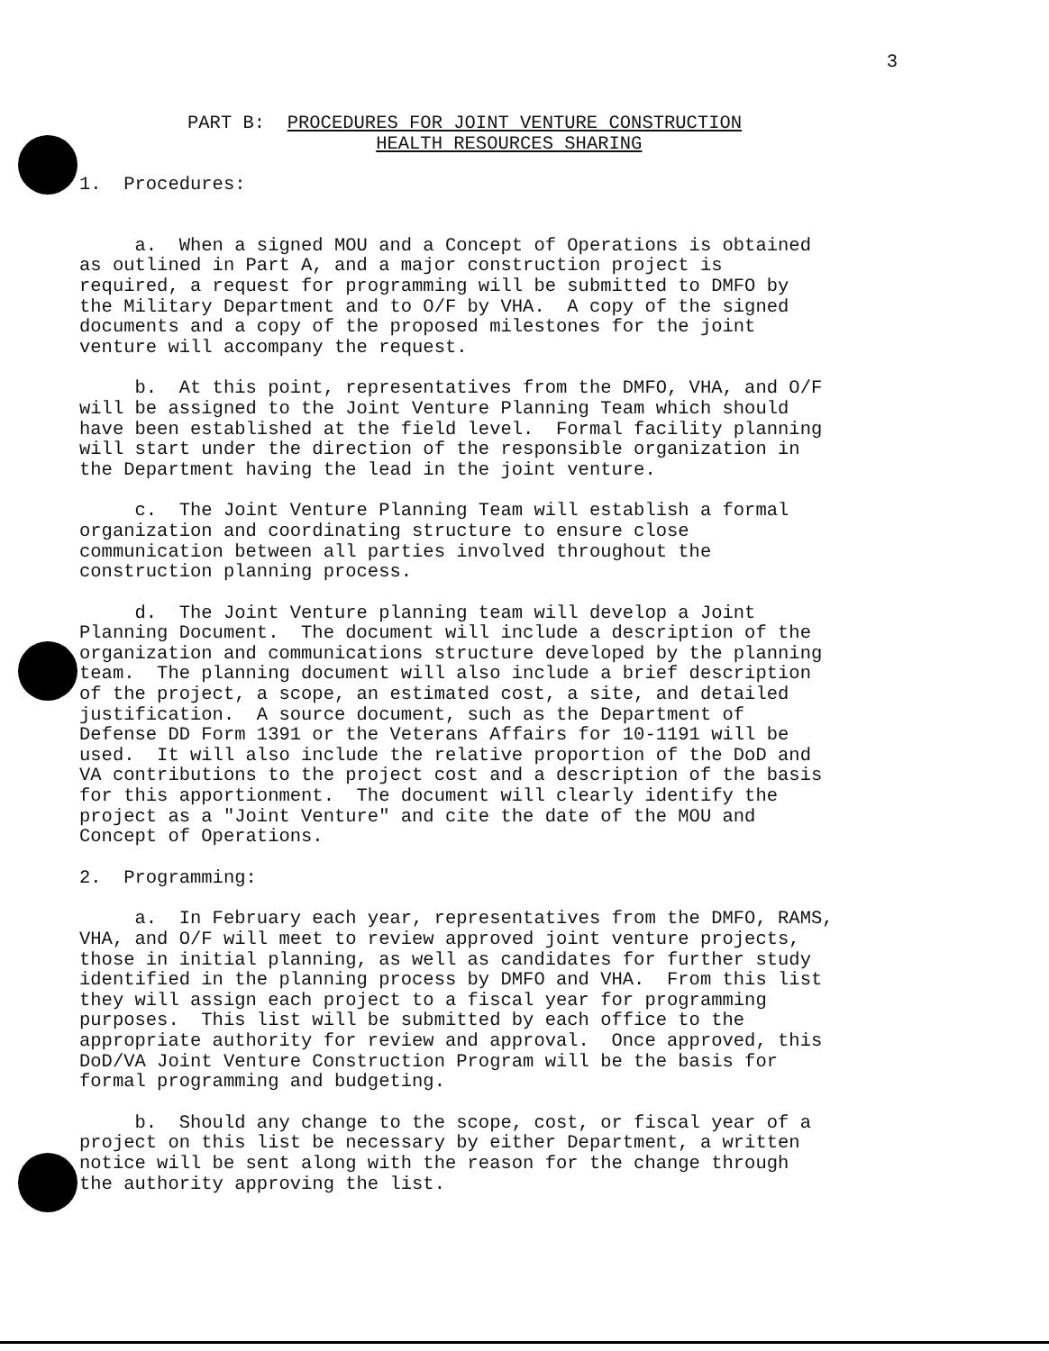3
PART B: PROCEDURES FOR JOINT VENTURE CONSTRUCTION HEALTH RESOURCES SHARING
1. Procedures:
a. When a signed MOU and a Concept of Operations is obtained as outlined in Part A, and a major construction project is required, a request for programming will be submitted to DMFO by the Military Department and to O/F by VHA. A copy of the signed documents and a copy of the proposed milestones for the joint venture will accompany the request.
b. At this point, representatives from the DMFO, VHA, and O/F will be assigned to the Joint Venture Planning Team which should have been established at the field level. Formal facility planning will start under the direction of the responsible organization in the Department having the lead in the joint venture.
c. The Joint Venture Planning Team will establish a formal organization and coordinating structure to ensure close communication between all parties involved throughout the construction planning process.
d. The Joint Venture planning team will develop a Joint Planning Document. The document will include a description of the organization and communications structure developed by the planning team. The planning document will also include a brief description of the project, a scope, an estimated cost, a site, and detailed justification. A source document, such as the Department of Defense DD Form 1391 or the Veterans Affairs for 10-1191 will be used. It will also include the relative proportion of the DoD and VA contributions to the project cost and a description of the basis for this apportionment. The document will clearly identify the project as a "Joint Venture" and cite the date of the MOU and Concept of Operations.
2. Programming:
a. In February each year, representatives from the DMFO, RAMS, VHA, and O/F will meet to review approved joint venture projects, those in initial planning, as well as candidates for further study identified in the planning process by DMFO and VHA. From this list they will assign each project to a fiscal year for programming purposes. This list will be submitted by each office to the appropriate authority for review and approval. Once approved, this DoD/VA Joint Venture Construction Program will be the basis for formal programming and budgeting.
b. Should any change to the scope, cost, or fiscal year of a project on this list be necessary by either Department, a written notice will be sent along with the reason for the change through the authority approving the list.